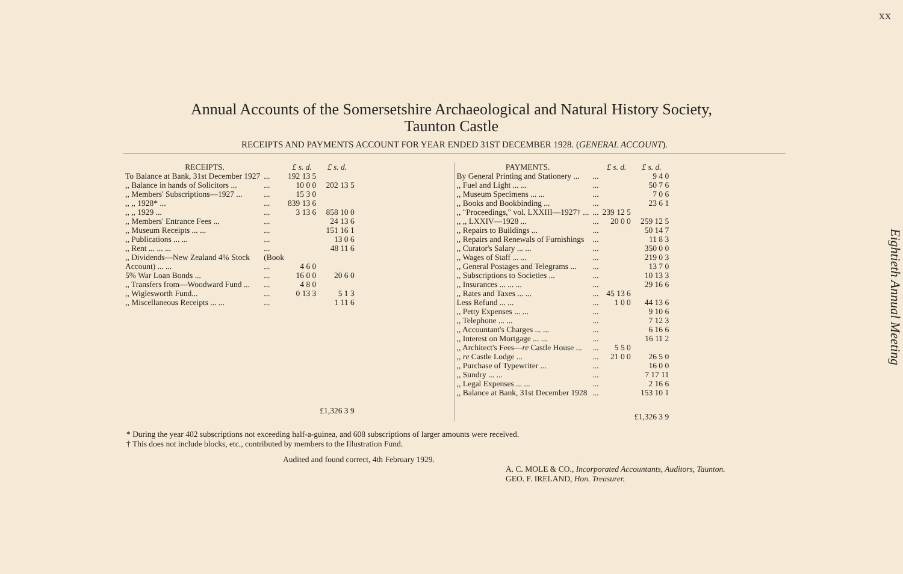XX
Eightieth Annual Meeting
Annual Accounts of the Somersetshire Archaeological and Natural History Society,
Taunton Castle
RECEIPTS AND PAYMENTS ACCOUNT FOR YEAR ENDED 31ST DECEMBER 1928. (GENERAL ACCOUNT).
| RECEIPTS. | | £ s. d. | £ s. d. |
| --- | --- | --- | --- |
| To Balance at Bank, 31st December 1927 | ... | 192 13 5 | |
| ,, Balance in hands of Solicitors ... | ... | 10 0 0 | 202 13 5 |
| ,, Members' Subscriptions—1927 ... | ... | 15 3 0 | |
| ,, ,, 1928* ... | ... | 839 13 6 | |
| ,, ,, 1929 ... | ... | 3 13 6 | 858 10 0 |
| ,, Members' Entrance Fees ... | ... | | 24 13 6 |
| ,, Museum Receipts ... ... | ... | | 151 16 1 |
| ,, Publications ... ... | ... | | 13 0 6 |
| ,, Rent ... ... ... | ... | | 48 11 6 |
| ,, Dividends—New Zealand 4% Stock | (Book | | |
| Account) ... ... | ... | 4 6 0 | |
| 5% War Loan Bonds ... | ... | 16 0 0 | 20 6 0 |
| ,, Transfers from—Woodward Fund ... | ... | 4 8 0 | |
| ,, Wiglesworth Fund... | ... | 0 13 3 | 5 1 3 |
| ,, Miscellaneous Receipts ... ... | ... | | 1 11 6 |
| | | | £1,326 3 9 |
| PAYMENTS. | | £ s. d. | £ s. d. |
| --- | --- | --- | --- |
| By General Printing and Stationery ... | ... | | 9 4 0 |
| ,, Fuel and Light ... ... | ... | | 50 7 6 |
| ,, Museum Specimens ... ... | ... | | 7 0 6 |
| ,, Books and Bookbinding ... | ... | | 23 6 1 |
| ,, "Proceedings," vol. LXXIII—1927† ... | ... | 239 12 5 | |
| ,, ,, LXXIV—1928 ... | ... | 20 0 0 | 259 12 5 |
| ,, Repairs to Buildings ... | ... | | 50 14 7 |
| ,, Repairs and Renewals of Furnishings | ... | | 11 8 3 |
| ,, Curator's Salary ... ... | ... | | 350 0 0 |
| ,, Wages of Staff ... ... | ... | | 219 0 3 |
| ,, General Postages and Telegrams ... | ... | | 13 7 0 |
| ,, Subscriptions to Societies ... | ... | | 10 13 3 |
| ,, Insurances ... ... ... | ... | | 29 16 6 |
| ,, Rates and Taxes ... ... | ... | 45 13 6 | |
| Less Refund ... ... | ... | 1 0 0 | 44 13 6 |
| ,, Petty Expenses ... ... | ... | | 9 10 6 |
| ,, Telephone ... ... | ... | | 7 12 3 |
| ,, Accountant's Charges ... ... | ... | | 6 16 6 |
| ,, Interest on Mortgage ... ... | ... | | 16 11 2 |
| ,, Architect's Fees— re Castle House ... | ... | 5 5 0 | |
| ,, re Castle Lodge ... | ... | 21 0 0 | 26 5 0 |
| ,, Purchase of Typewriter ... | ... | | 16 0 0 |
| ,, Sundry ... ... | ... | | 7 17 11 |
| ,, Legal Expenses ... ... | ... | | 2 16 6 |
| ,, Balance at Bank, 31st December 1928 | ... | | 153 10 1 |
| | | | £1,326 3 9 |
* During the year 402 subscriptions not exceeding half-a-guinea, and 608 subscriptions of larger amounts were received.
† This does not include blocks, etc., contributed by members to the Illustration Fund.
Audited and found correct, 4th February 1929.
A. C. MOLE & CO., Incorporated Accountants, Auditors, Taunton.
GEO. F. IRELAND, Hon. Treasurer.